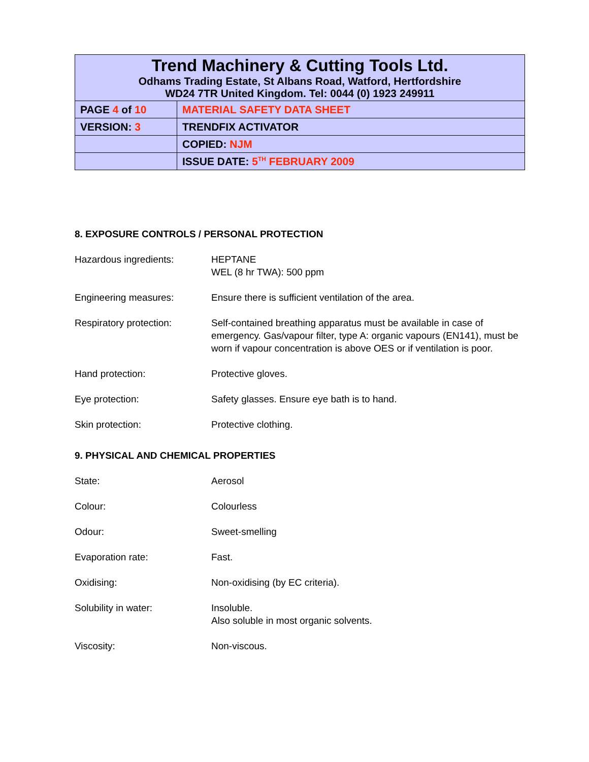| Trend Machinery & Cutting Tools Ltd. Odhams Trading Estate, St Albans Road, Watford, Hertfordshire WD24 7TR United Kingdom. Tel: 0044 (0) 1923 249911 | |
| PAGE 4 of 10 | MATERIAL SAFETY DATA SHEET |
| VERSION: 3 | TRENDFIX ACTIVATOR |
| | COPIED: NJM |
| | ISSUE DATE: 5<sup>TH</sup> FEBRUARY 2009 |
8. EXPOSURE CONTROLS / PERSONAL PROTECTION
Hazardous ingredients: HEPTANE
WEL (8 hr TWA): 500 ppm
Engineering measures: Ensure there is sufficient ventilation of the area.
Respiratory protection: Self-contained breathing apparatus must be available in case of emergency. Gas/vapour filter, type A: organic vapours (EN141), must be worn if vapour concentration is above OES or if ventilation is poor.
Hand protection: Protective gloves.
Eye protection: Safety glasses. Ensure eye bath is to hand.
Skin protection: Protective clothing.
9. PHYSICAL AND CHEMICAL PROPERTIES
State: Aerosol
Colour: Colourless
Odour: Sweet-smelling
Evaporation rate: Fast.
Oxidising: Non-oxidising (by EC criteria).
Solubility in water: Insoluble.
Also soluble in most organic solvents.
Viscosity: Non-viscous.